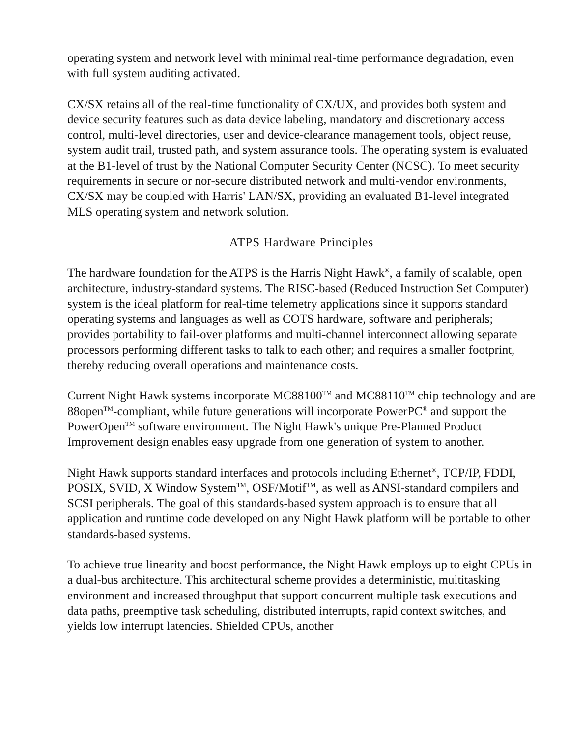operating system and network level with minimal real-time performance degradation, even with full system auditing activated.
CX/SX retains all of the real-time functionality of CX/UX, and provides both system and device security features such as data device labeling, mandatory and discretionary access control, multi-level directories, user and device-clearance management tools, object reuse, system audit trail, trusted path, and system assurance tools. The operating system is evaluated at the B1-level of trust by the National Computer Security Center (NCSC). To meet security requirements in secure or nor-secure distributed network and multi-vendor environments, CX/SX may be coupled with Harris' LAN/SX, providing an evaluated B1-level integrated MLS operating system and network solution.
ATPS Hardware Principles
The hardware foundation for the ATPS is the Harris Night Hawk<sup>®</sup>, a family of scalable, open architecture, industry-standard systems. The RISC-based (Reduced Instruction Set Computer) system is the ideal platform for real-time telemetry applications since it supports standard operating systems and languages as well as COTS hardware, software and peripherals; provides portability to fail-over platforms and multi-channel interconnect allowing separate processors performing different tasks to talk to each other; and requires a smaller footprint, thereby reducing overall operations and maintenance costs.
Current Night Hawk systems incorporate MC88100<sup>TM</sup> and MC88110<sup>TM</sup> chip technology and are 88open<sup>TM</sup>-compliant, while future generations will incorporate PowerPC<sup>®</sup> and support the PowerOpen<sup>TM</sup> software environment. The Night Hawk's unique Pre-Planned Product Improvement design enables easy upgrade from one generation of system to another.
Night Hawk supports standard interfaces and protocols including Ethernet<sup>®</sup>, TCP/IP, FDDI, POSIX, SVID, X Window System<sup>TM</sup>, OSF/Motif<sup>TM</sup>, as well as ANSI-standard compilers and SCSI peripherals. The goal of this standards-based system approach is to ensure that all application and runtime code developed on any Night Hawk platform will be portable to other standards-based systems.
To achieve true linearity and boost performance, the Night Hawk employs up to eight CPUs in a dual-bus architecture. This architectural scheme provides a deterministic, multitasking environment and increased throughput that support concurrent multiple task executions and data paths, preemptive task scheduling, distributed interrupts, rapid context switches, and yields low interrupt latencies. Shielded CPUs, another